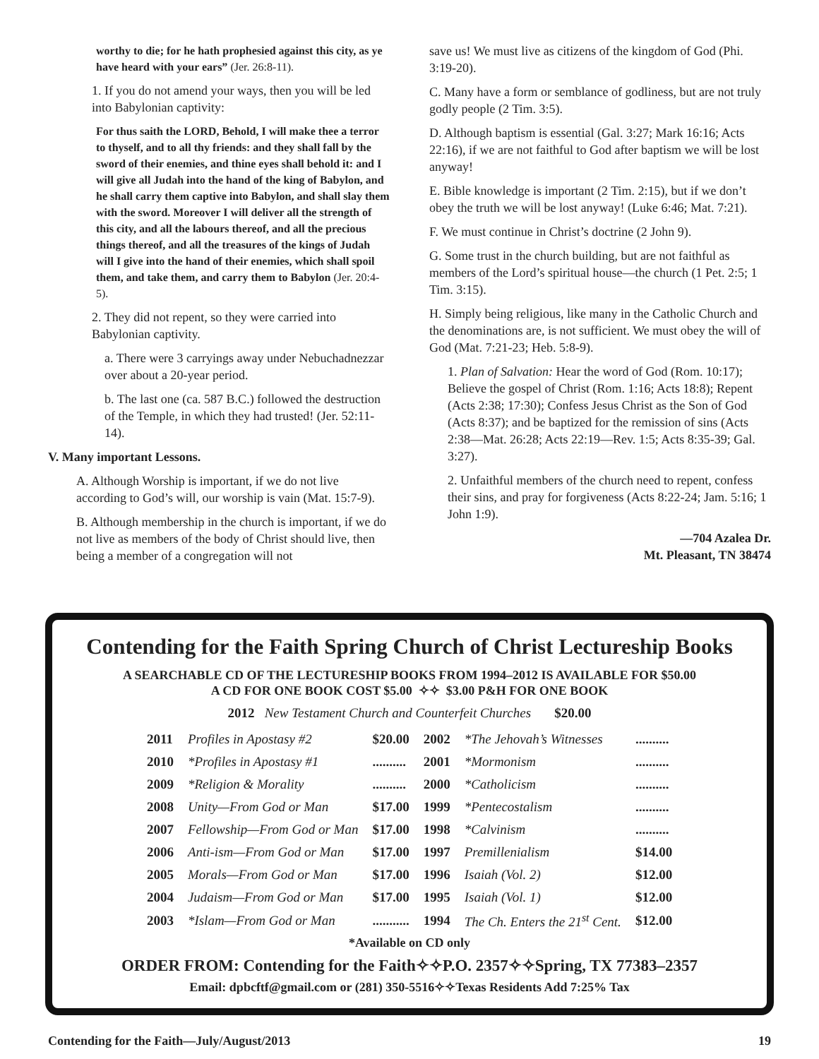worthy to die; for he hath prophesied against this city, as ye have heard with your ears” (Jer. 26:8-11).
1. If you do not amend your ways, then you will be led into Babylonian captivity:
For thus saith the LORD, Behold, I will make thee a terror to thyself, and to all thy friends: and they shall fall by the sword of their enemies, and thine eyes shall behold it: and I will give all Judah into the hand of the king of Babylon, and he shall carry them captive into Babylon, and shall slay them with the sword. Moreover I will deliver all the strength of this city, and all the labours thereof, and all the precious things thereof, and all the treasures of the kings of Judah will I give into the hand of their enemies, which shall spoil them, and take them, and carry them to Babylon (Jer. 20:4-5).
2. They did not repent, so they were carried into Babylonian captivity.
a. There were 3 carryings away under Nebuchadnezzar over about a 20-year period.
b. The last one (ca. 587 B.C.) followed the destruction of the Temple, in which they had trusted! (Jer. 52:11-14).
V. Many important Lessons.
A. Although Worship is important, if we do not live according to God’s will, our worship is vain (Mat. 15:7-9).
B. Although membership in the church is important, if we do not live as members of the body of Christ should live, then being a member of a congregation will not
save us! We must live as citizens of the kingdom of God (Phi. 3:19-20).
C. Many have a form or semblance of godliness, but are not truly godly people (2 Tim. 3:5).
D. Although baptism is essential (Gal. 3:27; Mark 16:16; Acts 22:16), if we are not faithful to God after baptism we will be lost anyway!
E. Bible knowledge is important (2 Tim. 2:15), but if we don’t obey the truth we will be lost anyway! (Luke 6:46; Mat. 7:21).
F. We must continue in Christ’s doctrine (2 John 9).
G. Some trust in the church building, but are not faithful as members of the Lord’s spiritual house—the church (1 Pet. 2:5; 1 Tim. 3:15).
H. Simply being religious, like many in the Catholic Church and the denominations are, is not sufficient. We must obey the will of God (Mat. 7:21-23; Heb. 5:8-9).
1. Plan of Salvation: Hear the word of God (Rom. 10:17); Believe the gospel of Christ (Rom. 1:16; Acts 18:8); Repent (Acts 2:38; 17:30); Confess Jesus Christ as the Son of God (Acts 8:37); and be baptized for the remission of sins (Acts 2:38—Mat. 26:28; Acts 22:19—Rev. 1:5; Acts 8:35-39; Gal. 3:27).
2. Unfaithful members of the church need to repent, confess their sins, and pray for forgiveness (Acts 8:22-24; Jam. 5:16; 1 John 1:9).
—704 Azalea Dr.
Mt. Pleasant, TN 38474
Contending for the Faith Spring Church of Christ Lectureship Books
A SEARCHABLE CD OF THE LECTURESHIP BOOKS FROM 1994–2012 IS AVAILABLE FOR $50.00
A CD FOR ONE BOOK COST $5.00 ✧✧ $3.00 P&H FOR ONE BOOK
2012 New Testament Church and Counterfeit Churches $20.00
| 2011 | Profiles in Apostasy #2 | $20.00 | 2002 | *The Jehovah’s Witnesses | .......... |
| 2010 | *Profiles in Apostasy #1 | .......... | 2001 | *Mormonism | .......... |
| 2009 | *Religion & Morality | .......... | 2000 | *Catholicism | .......... |
| 2008 | Unity—From God or Man | $17.00 | 1999 | *Pentecostalism | .......... |
| 2007 | Fellowship—From God or Man | $17.00 | 1998 | *Calvinism | .......... |
| 2006 | Anti-ism—From God or Man | $17.00 | 1997 | Premillenialism | $14.00 |
| 2005 | Morals—From God or Man | $17.00 | 1996 | Isaiah (Vol. 2) | $12.00 |
| 2004 | Judaism—From God or Man | $17.00 | 1995 | Isaiah (Vol. 1) | $12.00 |
| 2003 | *Islam—From God or Man | ........... | 1994 | The Ch. Enters the 21<sup>st</sup> Cent. | $12.00 |
*Available on CD only
ORDER FROM: Contending for the Faith✧✧P.O. 2357✧✧Spring, TX 77383–2357
Email: dpbcftf@gmail.com or (281) 350-5516✧✧Texas Residents Add 7:25% Tax
Contending for the Faith—July/August/2013 19